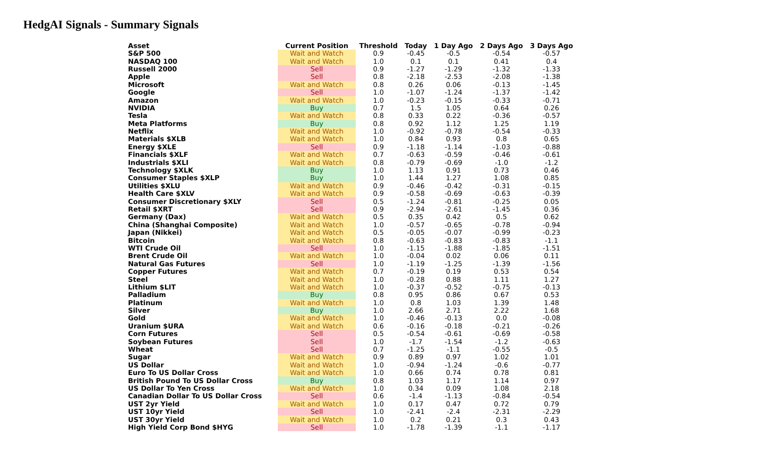HedgAI Signals - Summary Signals
| Asset | Current Position | Threshold | Today | 1 Day Ago | 2 Days Ago | 3 Days Ago |
| --- | --- | --- | --- | --- | --- | --- |
| S&P 500 | Wait and Watch | 0.9 | -0.45 | -0.5 | -0.54 | -0.57 |
| NASDAQ 100 | Wait and Watch | 1.0 | 0.1 | 0.1 | 0.41 | 0.4 |
| Russell 2000 | Sell | 0.9 | -1.27 | -1.29 | -1.32 | -1.33 |
| Apple | Sell | 0.8 | -2.18 | -2.53 | -2.08 | -1.38 |
| Microsoft | Wait and Watch | 0.8 | 0.26 | 0.06 | -0.13 | -1.45 |
| Google | Sell | 1.0 | -1.07 | -1.24 | -1.37 | -1.42 |
| Amazon | Wait and Watch | 1.0 | -0.23 | -0.15 | -0.33 | -0.71 |
| NVIDIA | Buy | 0.7 | 1.5 | 1.05 | 0.64 | 0.26 |
| Tesla | Wait and Watch | 0.8 | 0.33 | 0.22 | -0.36 | -0.57 |
| Meta Platforms | Buy | 0.8 | 0.92 | 1.12 | 1.25 | 1.19 |
| Netflix | Wait and Watch | 1.0 | -0.92 | -0.78 | -0.54 | -0.33 |
| Materials $XLB | Wait and Watch | 1.0 | 0.84 | 0.93 | 0.8 | 0.65 |
| Energy $XLE | Sell | 0.9 | -1.18 | -1.14 | -1.03 | -0.88 |
| Financials $XLF | Wait and Watch | 0.7 | -0.63 | -0.59 | -0.46 | -0.61 |
| Industrials $XLI | Wait and Watch | 0.8 | -0.79 | -0.69 | -1.0 | -1.2 |
| Technology $XLK | Buy | 1.0 | 1.13 | 0.91 | 0.73 | 0.46 |
| Consumer Staples $XLP | Buy | 1.0 | 1.44 | 1.27 | 1.08 | 0.85 |
| Utilities $XLU | Wait and Watch | 0.9 | -0.46 | -0.42 | -0.31 | -0.15 |
| Health Care $XLV | Wait and Watch | 0.9 | -0.58 | -0.69 | -0.63 | -0.39 |
| Consumer Discretionary $XLY | Sell | 0.5 | -1.24 | -0.81 | -0.25 | 0.05 |
| Retail $XRT | Sell | 0.9 | -2.94 | -2.61 | -1.45 | 0.36 |
| Germany (Dax) | Wait and Watch | 0.5 | 0.35 | 0.42 | 0.5 | 0.62 |
| China (Shanghai Composite) | Wait and Watch | 1.0 | -0.57 | -0.65 | -0.78 | -0.94 |
| Japan (Nikkei) | Wait and Watch | 0.5 | -0.05 | -0.07 | -0.99 | -0.23 |
| Bitcoin | Wait and Watch | 0.8 | -0.63 | -0.83 | -0.83 | -1.1 |
| WTI Crude Oil | Sell | 1.0 | -1.15 | -1.88 | -1.85 | -1.51 |
| Brent Crude Oil | Wait and Watch | 1.0 | -0.04 | 0.02 | 0.06 | 0.11 |
| Natural Gas Futures | Sell | 1.0 | -1.19 | -1.25 | -1.39 | -1.56 |
| Copper Futures | Wait and Watch | 0.7 | -0.19 | 0.19 | 0.53 | 0.54 |
| Steel | Wait and Watch | 1.0 | -0.28 | 0.88 | 1.11 | 1.27 |
| Lithium $LIT | Wait and Watch | 1.0 | -0.37 | -0.52 | -0.75 | -0.13 |
| Palladium | Buy | 0.8 | 0.95 | 0.86 | 0.67 | 0.53 |
| Platinum | Wait and Watch | 1.0 | 0.8 | 1.03 | 1.39 | 1.48 |
| Silver | Buy | 1.0 | 2.66 | 2.71 | 2.22 | 1.68 |
| Gold | Wait and Watch | 1.0 | -0.46 | -0.13 | 0.0 | -0.08 |
| Uranium $URA | Wait and Watch | 0.6 | -0.16 | -0.18 | -0.21 | -0.26 |
| Corn Futures | Sell | 0.5 | -0.54 | -0.61 | -0.69 | -0.58 |
| Soybean Futures | Sell | 1.0 | -1.7 | -1.54 | -1.2 | -0.63 |
| Wheat | Sell | 0.7 | -1.25 | -1.1 | -0.55 | -0.5 |
| Sugar | Wait and Watch | 0.9 | 0.89 | 0.97 | 1.02 | 1.01 |
| US Dollar | Wait and Watch | 1.0 | -0.94 | -1.24 | -0.6 | -0.77 |
| Euro To US Dollar Cross | Wait and Watch | 1.0 | 0.66 | 0.74 | 0.78 | 0.81 |
| British Pound To US Dollar Cross | Buy | 0.8 | 1.03 | 1.17 | 1.14 | 0.97 |
| US Dollar To Yen Cross | Wait and Watch | 1.0 | 0.34 | 0.09 | 1.08 | 2.18 |
| Canadian Dollar To US Dollar Cross | Sell | 0.6 | -1.4 | -1.13 | -0.84 | -0.54 |
| UST 2yr Yield | Wait and Watch | 1.0 | 0.17 | 0.47 | 0.72 | 0.79 |
| UST 10yr Yield | Sell | 1.0 | -2.41 | -2.4 | -2.31 | -2.29 |
| UST 30yr Yield | Wait and Watch | 1.0 | 0.2 | 0.21 | 0.3 | 0.43 |
| High Yield Corp Bond $HYG | Sell | 1.0 | -1.78 | -1.39 | -1.1 | -1.17 |